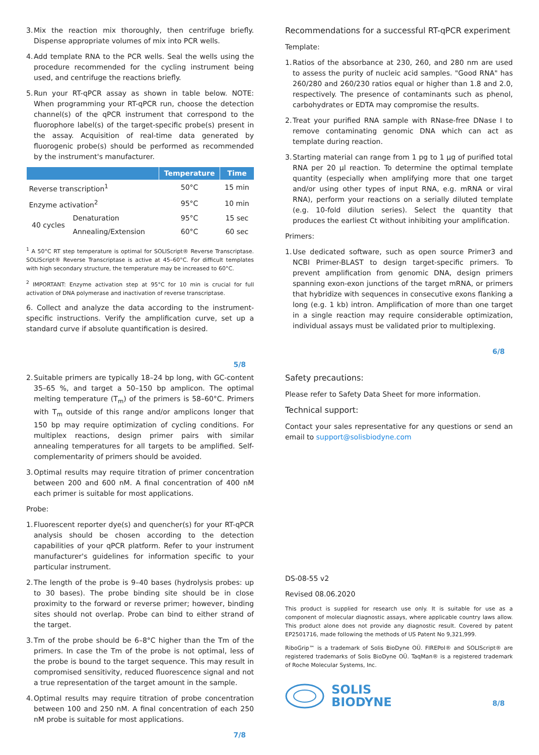3. Mix the reaction mix thoroughly, then centrifuge briefly. Dispense appropriate volumes of mix into PCR wells.
4. Add template RNA to the PCR wells. Seal the wells using the procedure recommended for the cycling instrument being used, and centrifuge the reactions briefly.
5. Run your RT-qPCR assay as shown in table below. NOTE: When programming your RT-qPCR run, choose the detection channel(s) of the qPCR instrument that correspond to the fluorophore label(s) of the target-specific probe(s) present in the assay. Acquisition of real-time data generated by fluorogenic probe(s) should be performed as recommended by the instrument's manufacturer.
| | | Temperature | Time |
| --- | --- | --- | --- |
| Reverse transcription<sup>1</sup> | | 50°C | 15 min |
| Enzyme activation<sup>2</sup> | | 95°C | 10 min |
| 40 cycles | Denaturation | 95°C | 15 sec |
| | Annealing/Extension | 60°C | 60 sec |
<sup>1</sup> A 50°C RT step temperature is optimal for SOLIScript® Reverse Transcriptase. SOLIScript® Reverse Transcriptase is active at 45–60°C. For difficult templates with high secondary structure, the temperature may be increased to 60°C.
<sup>2</sup> IMPORTANT: Enzyme activation step at 95°C for 10 min is crucial for full activation of DNA polymerase and inactivation of reverse transcriptase.
6. Collect and analyze the data according to the instrument-specific instructions. Verify the amplification curve, set up a standard curve if absolute quantification is desired.
5/8
Recommendations for a successful RT-qPCR experiment
Template:
1. Ratios of the absorbance at 230, 260, and 280 nm are used to assess the purity of nucleic acid samples. "Good RNA" has 260/280 and 260/230 ratios equal or higher than 1.8 and 2.0, respectively. The presence of contaminants such as phenol, carbohydrates or EDTA may compromise the results.
2. Treat your purified RNA sample with RNase-free DNase I to remove contaminating genomic DNA which can act as template during reaction.
3. Starting material can range from 1 pg to 1 µg of purified total RNA per 20 µl reaction. To determine the optimal template quantity (especially when amplifying more that one target and/or using other types of input RNA, e.g. mRNA or viral RNA), perform your reactions on a serially diluted template (e.g. 10-fold dilution series). Select the quantity that produces the earliest Ct without inhibiting your amplification.
Primers:
1. Use dedicated software, such as open source Primer3 and NCBI Primer-BLAST to design target-specific primers. To prevent amplification from genomic DNA, design primers spanning exon-exon junctions of the target mRNA, or primers that hybridize with sequences in consecutive exons flanking a long (e.g. 1 kb) intron. Amplification of more than one target in a single reaction may require considerable optimization, individual assays must be validated prior to multiplexing.
6/8
2. Suitable primers are typically 18–24 bp long, with GC-content 35–65 %, and target a 50–150 bp amplicon. The optimal melting temperature (T<sub>m</sub>) of the primers is 58–60°C. Primers with T<sub>m</sub> outside of this range and/or amplicons longer that 150 bp may require optimization of cycling conditions. For multiplex reactions, design primer pairs with similar annealing temperatures for all targets to be amplified. Self-complementarity of primers should be avoided.
3. Optimal results may require titration of primer concentration between 200 and 600 nM. A final concentration of 400 nM each primer is suitable for most applications.
Probe:
1. Fluorescent reporter dye(s) and quencher(s) for your RT-qPCR analysis should be chosen according to the detection capabilities of your qPCR platform. Refer to your instrument manufacturer's guidelines for information specific to your particular instrument.
2. The length of the probe is 9–40 bases (hydrolysis probes: up to 30 bases). The probe binding site should be in close proximity to the forward or reverse primer; however, binding sites should not overlap. Probe can bind to either strand of the target.
3. Tm of the probe should be 6–8°C higher than the Tm of the primers. In case the Tm of the probe is not optimal, less of the probe is bound to the target sequence. This may result in compromised sensitivity, reduced fluorescence signal and not a true representation of the target amount in the sample.
4. Optimal results may require titration of probe concentration between 100 and 250 nM. A final concentration of each 250 nM probe is suitable for most applications.
7/8
Safety precautions:
Please refer to Safety Data Sheet for more information.
Technical support:
Contact your sales representative for any questions or send an email to support@solisbiodyne.com
DS-08-55 v2
Revised 08.06.2020
This product is supplied for research use only. It is suitable for use as a component of molecular diagnostic assays, where applicable country laws allow. This product alone does not provide any diagnostic result. Covered by patent EP2501716, made following the methods of US Patent No 9,321,999.
RiboGrip™ is a trademark of Solis BioDyne OÜ. FIREPol® and SOLIScript® are registered trademarks of Solis BioDyne OÜ. TaqMan® is a registered trademark of Roche Molecular Systems, Inc.
SOLIS
BIODYNE
8/8